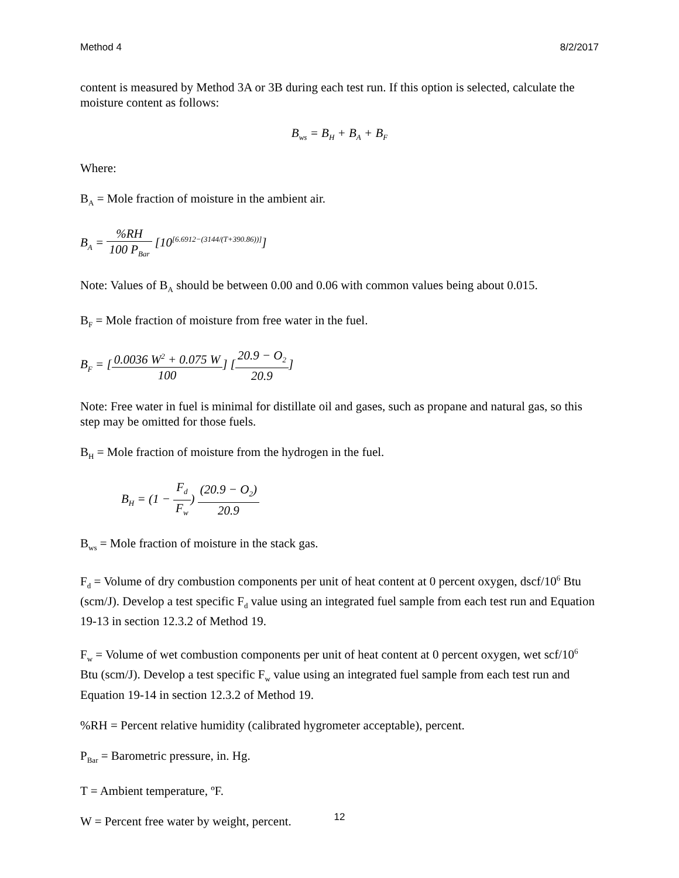Method 4 8/2/2017
content is measured by Method 3A or 3B during each test run. If this option is selected, calculate the moisture content as follows:
B<sub>ws</sub> = B<sub>H</sub> + B<sub>A</sub> + B<sub>F</sub>
Where:
B<sub>A</sub> = Mole fraction of moisture in the ambient air.
B<sub>A</sub> = %RH 100 P<sub>Bar</sub> [10<sup>[6.6912−(3144/(T+390.86))]</sup>]
Note: Values of B<sub>A</sub> should be between 0.00 and 0.06 with common values being about 0.015.
B<sub>F</sub> = Mole fraction of moisture from free water in the fuel.
B<sub>F</sub> = [0.0036 W<sup>2</sup> + 0.075 W 100] [20.9 − O<sub>2</sub> 20.9]
Note: Free water in fuel is minimal for distillate oil and gases, such as propane and natural gas, so this step may be omitted for those fuels.
B<sub>H</sub> = Mole fraction of moisture from the hydrogen in the fuel.
B<sub>H</sub> = (1 − F<sub>d</sub> F<sub>w</sub>) (20.9 − O<sub>2</sub>) 20.9
B<sub>ws</sub> = Mole fraction of moisture in the stack gas.
F<sub>d</sub> = Volume of dry combustion components per unit of heat content at 0 percent oxygen, dscf/10<sup>6</sup> Btu (scm/J). Develop a test specific F<sub>d</sub> value using an integrated fuel sample from each test run and Equation 19-13 in section 12.3.2 of Method 19.
F<sub>w</sub> = Volume of wet combustion components per unit of heat content at 0 percent oxygen, wet scf/10<sup>6</sup> Btu (scm/J). Develop a test specific F<sub>w</sub> value using an integrated fuel sample from each test run and Equation 19-14 in section 12.3.2 of Method 19.
%RH = Percent relative humidity (calibrated hygrometer acceptable), percent.
P<sub>Bar</sub> = Barometric pressure, in. Hg.
T = Ambient temperature, ºF.
W = Percent free water by weight, percent.
12